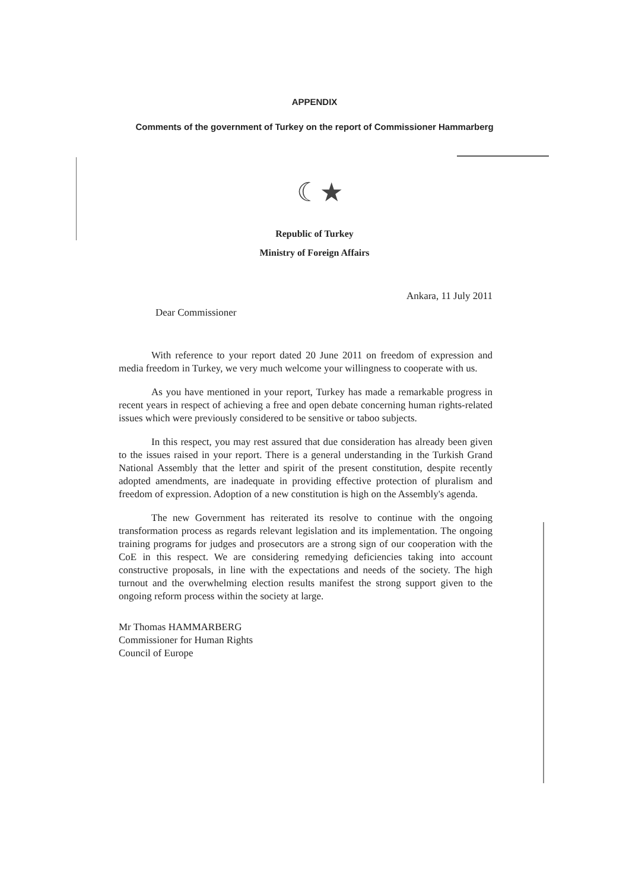APPENDIX
Comments of the government of Turkey on the report of Commissioner Hammarberg
☾★
Republic of Turkey
Ministry of Foreign Affairs
Ankara, 11 July 2011
Dear Commissioner
With reference to your report dated 20 June 2011 on freedom of expression and media freedom in Turkey, we very much welcome your willingness to cooperate with us.
As you have mentioned in your report, Turkey has made a remarkable progress in recent years in respect of achieving a free and open debate concerning human rights-related issues which were previously considered to be sensitive or taboo subjects.
In this respect, you may rest assured that due consideration has already been given to the issues raised in your report. There is a general understanding in the Turkish Grand National Assembly that the letter and spirit of the present constitution, despite recently adopted amendments, are inadequate in providing effective protection of pluralism and freedom of expression. Adoption of a new constitution is high on the Assembly's agenda.
The new Government has reiterated its resolve to continue with the ongoing transformation process as regards relevant legislation and its implementation. The ongoing training programs for judges and prosecutors are a strong sign of our cooperation with the CoE in this respect. We are considering remedying deficiencies taking into account constructive proposals, in line with the expectations and needs of the society. The high turnout and the overwhelming election results manifest the strong support given to the ongoing reform process within the society at large.
Mr Thomas HAMMARBERG
Commissioner for Human Rights
Council of Europe